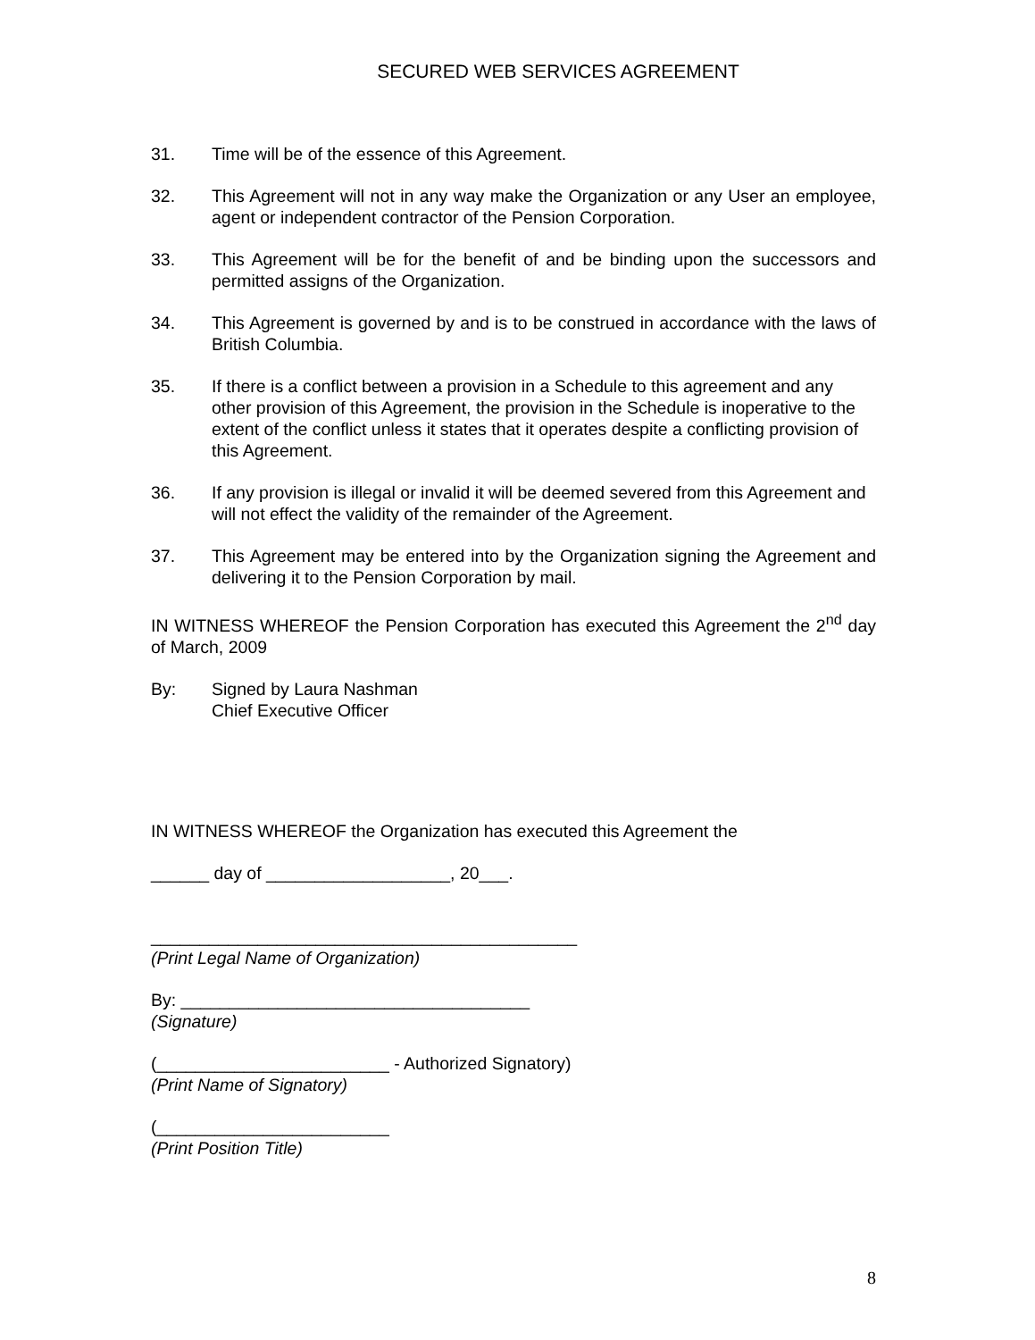SECURED WEB SERVICES AGREEMENT
31. Time will be of the essence of this Agreement.
32. This Agreement will not in any way make the Organization or any User an employee, agent or independent contractor of the Pension Corporation.
33. This Agreement will be for the benefit of and be binding upon the successors and permitted assigns of the Organization.
34. This Agreement is governed by and is to be construed in accordance with the laws of British Columbia.
35. If there is a conflict between a provision in a Schedule to this agreement and any other provision of this Agreement, the provision in the Schedule is inoperative to the extent of the conflict unless it states that it operates despite a conflicting provision of this Agreement.
36. If any provision is illegal or invalid it will be deemed severed from this Agreement and will not effect the validity of the remainder of the Agreement.
37. This Agreement may be entered into by the Organization signing the Agreement and delivering it to the Pension Corporation by mail.
IN WITNESS WHEREOF the Pension Corporation has executed this Agreement the 2<sup>nd</sup> day of March, 2009
By: Signed by Laura Nashman
Chief Executive Officer
IN WITNESS WHEREOF the Organization has executed this Agreement the
______ day of ___________________, 20___.
____________________________________________
(Print Legal Name of Organization)
By: ____________________________________
(Signature)
(________________________ - Authorized Signatory)
(Print Name of Signatory)
(________________________
(Print Position Title)
8